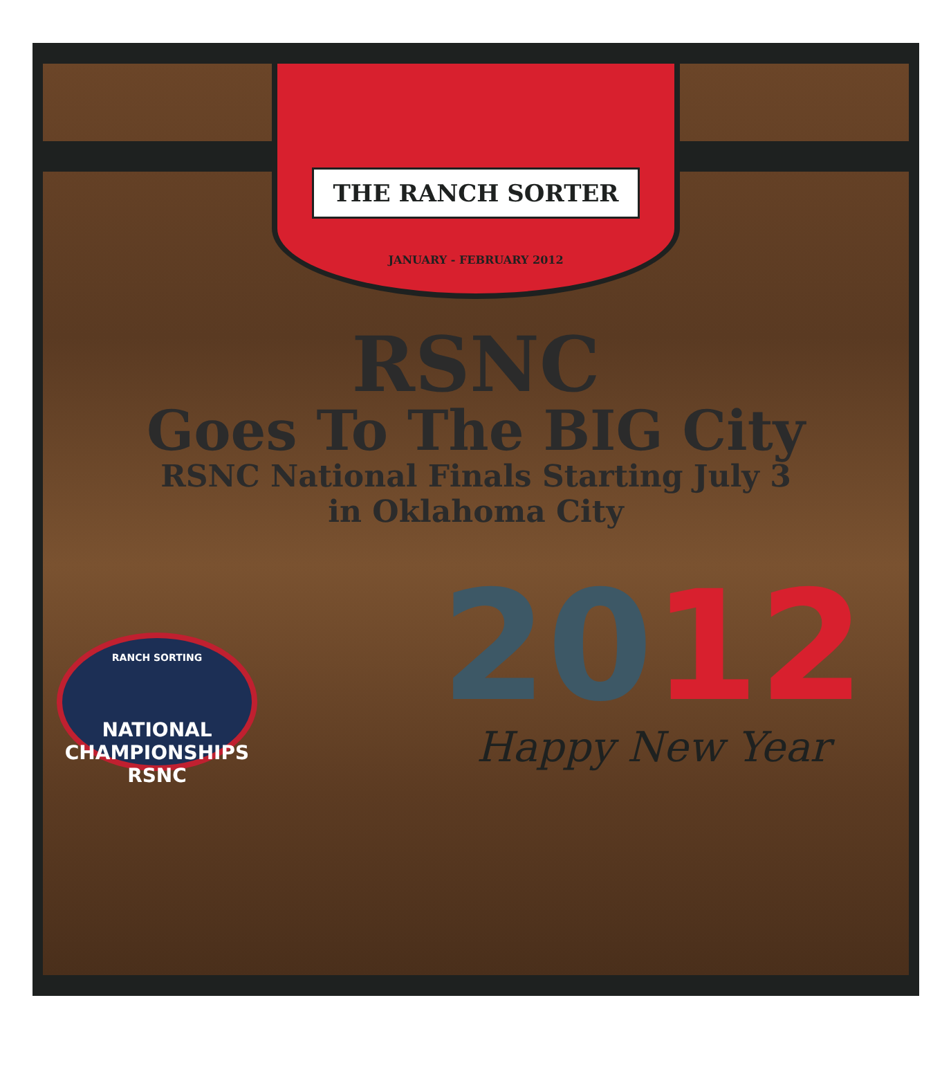THE RANCH SORTER
JANUARY - FEBRUARY 2012
RSNC
Goes To The BIG City
RSNC National Finals Starting July 3
in Oklahoma City
RANCH SORTING
NATIONAL CHAMPIONSHIPS
RSNC
2012
Happy New Year